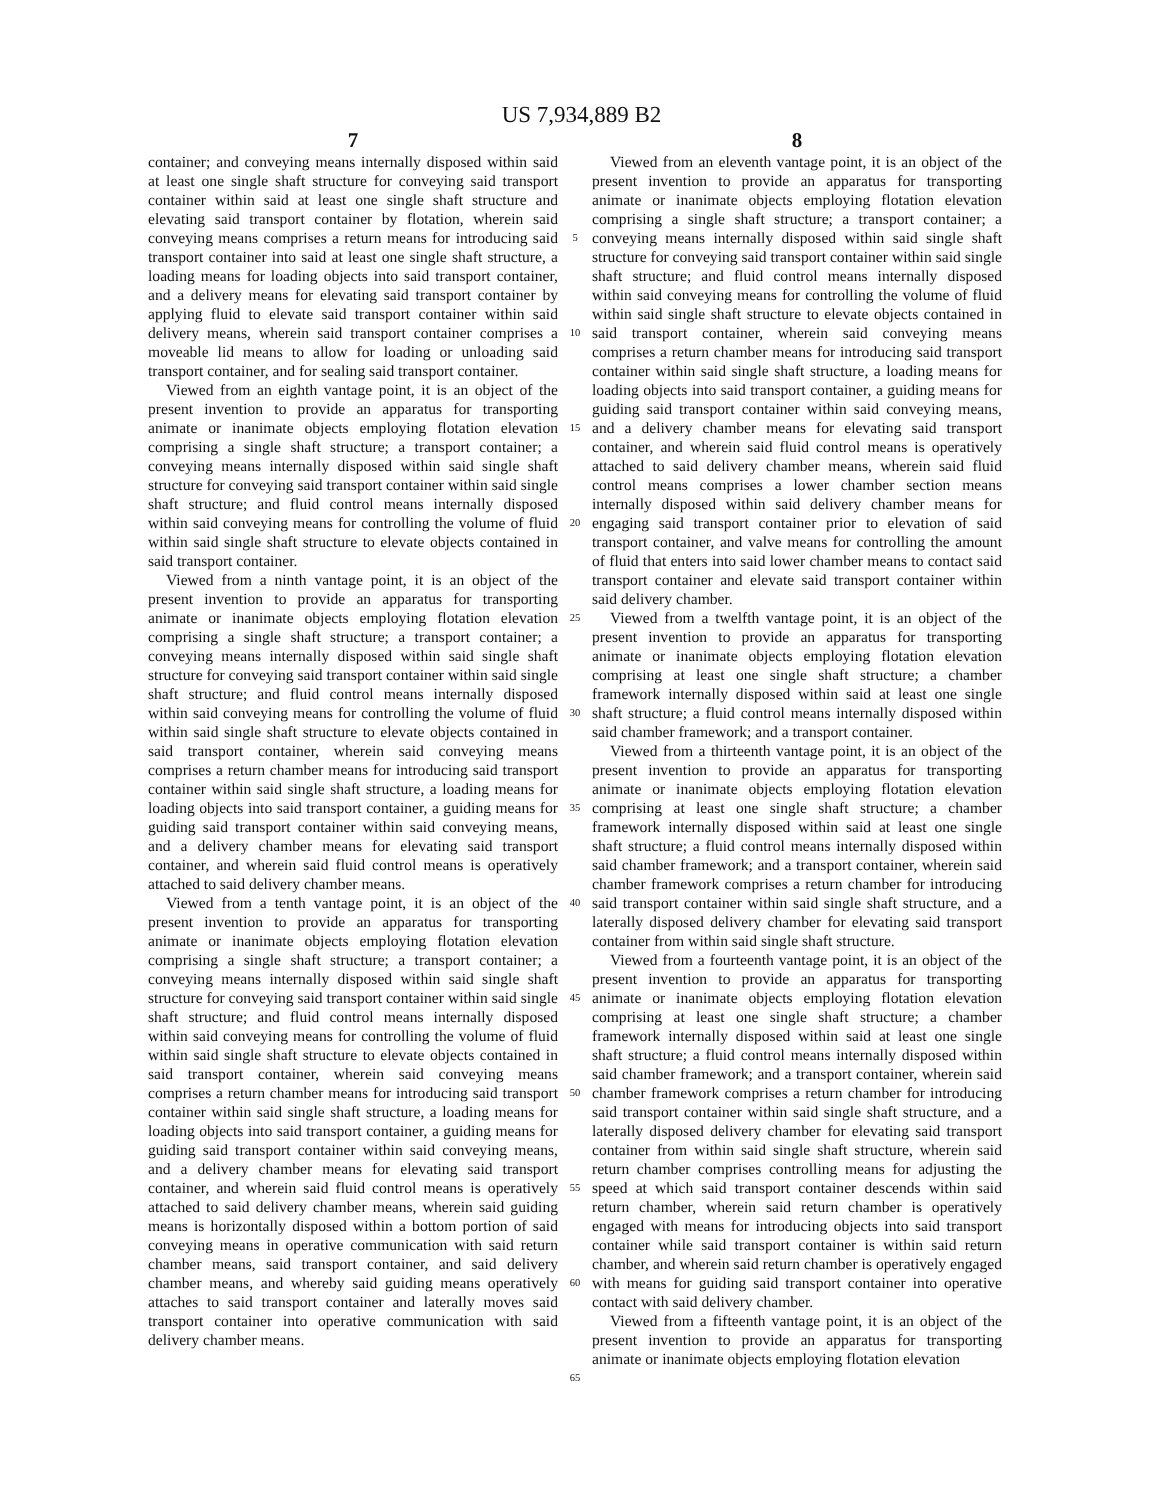US 7,934,889 B2
7
container; and conveying means internally disposed within said at least one single shaft structure for conveying said transport container within said at least one single shaft structure and elevating said transport container by flotation, wherein said conveying means comprises a return means for introducing said transport container into said at least one single shaft structure, a loading means for loading objects into said transport container, and a delivery means for elevating said transport container by applying fluid to elevate said transport container within said delivery means, wherein said transport container comprises a moveable lid means to allow for loading or unloading said transport container, and for sealing said transport container.
Viewed from an eighth vantage point, it is an object of the present invention to provide an apparatus for transporting animate or inanimate objects employing flotation elevation comprising a single shaft structure; a transport container; a conveying means internally disposed within said single shaft structure for conveying said transport container within said single shaft structure; and fluid control means internally disposed within said conveying means for controlling the volume of fluid within said single shaft structure to elevate objects contained in said transport container.
Viewed from a ninth vantage point, it is an object of the present invention to provide an apparatus for transporting animate or inanimate objects employing flotation elevation comprising a single shaft structure; a transport container; a conveying means internally disposed within said single shaft structure for conveying said transport container within said single shaft structure; and fluid control means internally disposed within said conveying means for controlling the volume of fluid within said single shaft structure to elevate objects contained in said transport container, wherein said conveying means comprises a return chamber means for introducing said transport container within said single shaft structure, a loading means for loading objects into said transport container, a guiding means for guiding said transport container within said conveying means, and a delivery chamber means for elevating said transport container, and wherein said fluid control means is operatively attached to said delivery chamber means.
Viewed from a tenth vantage point, it is an object of the present invention to provide an apparatus for transporting animate or inanimate objects employing flotation elevation comprising a single shaft structure; a transport container; a conveying means internally disposed within said single shaft structure for conveying said transport container within said single shaft structure; and fluid control means internally disposed within said conveying means for controlling the volume of fluid within said single shaft structure to elevate objects contained in said transport container, wherein said conveying means comprises a return chamber means for introducing said transport container within said single shaft structure, a loading means for loading objects into said transport container, a guiding means for guiding said transport container within said conveying means, and a delivery chamber means for elevating said transport container, and wherein said fluid control means is operatively attached to said delivery chamber means, wherein said guiding means is horizontally disposed within a bottom portion of said conveying means in operative communication with said return chamber means, said transport container, and said delivery chamber means, and whereby said guiding means operatively attaches to said transport container and laterally moves said transport container into operative communication with said delivery chamber means.
5
10
15
20
25
30
35
40
45
50
55
60
65
8
Viewed from an eleventh vantage point, it is an object of the present invention to provide an apparatus for transporting animate or inanimate objects employing flotation elevation comprising a single shaft structure; a transport container; a conveying means internally disposed within said single shaft structure for conveying said transport container within said single shaft structure; and fluid control means internally disposed within said conveying means for controlling the volume of fluid within said single shaft structure to elevate objects contained in said transport container, wherein said conveying means comprises a return chamber means for introducing said transport container within said single shaft structure, a loading means for loading objects into said transport container, a guiding means for guiding said transport container within said conveying means, and a delivery chamber means for elevating said transport container, and wherein said fluid control means is operatively attached to said delivery chamber means, wherein said fluid control means comprises a lower chamber section means internally disposed within said delivery chamber means for engaging said transport container prior to elevation of said transport container, and valve means for controlling the amount of fluid that enters into said lower chamber means to contact said transport container and elevate said transport container within said delivery chamber.
Viewed from a twelfth vantage point, it is an object of the present invention to provide an apparatus for transporting animate or inanimate objects employing flotation elevation comprising at least one single shaft structure; a chamber framework internally disposed within said at least one single shaft structure; a fluid control means internally disposed within said chamber framework; and a transport container.
Viewed from a thirteenth vantage point, it is an object of the present invention to provide an apparatus for transporting animate or inanimate objects employing flotation elevation comprising at least one single shaft structure; a chamber framework internally disposed within said at least one single shaft structure; a fluid control means internally disposed within said chamber framework; and a transport container, wherein said chamber framework comprises a return chamber for introducing said transport container within said single shaft structure, and a laterally disposed delivery chamber for elevating said transport container from within said single shaft structure.
Viewed from a fourteenth vantage point, it is an object of the present invention to provide an apparatus for transporting animate or inanimate objects employing flotation elevation comprising at least one single shaft structure; a chamber framework internally disposed within said at least one single shaft structure; a fluid control means internally disposed within said chamber framework; and a transport container, wherein said chamber framework comprises a return chamber for introducing said transport container within said single shaft structure, and a laterally disposed delivery chamber for elevating said transport container from within said single shaft structure, wherein said return chamber comprises controlling means for adjusting the speed at which said transport container descends within said return chamber, wherein said return chamber is operatively engaged with means for introducing objects into said transport container while said transport container is within said return chamber, and wherein said return chamber is operatively engaged with means for guiding said transport container into operative contact with said delivery chamber.
Viewed from a fifteenth vantage point, it is an object of the present invention to provide an apparatus for transporting animate or inanimate objects employing flotation elevation